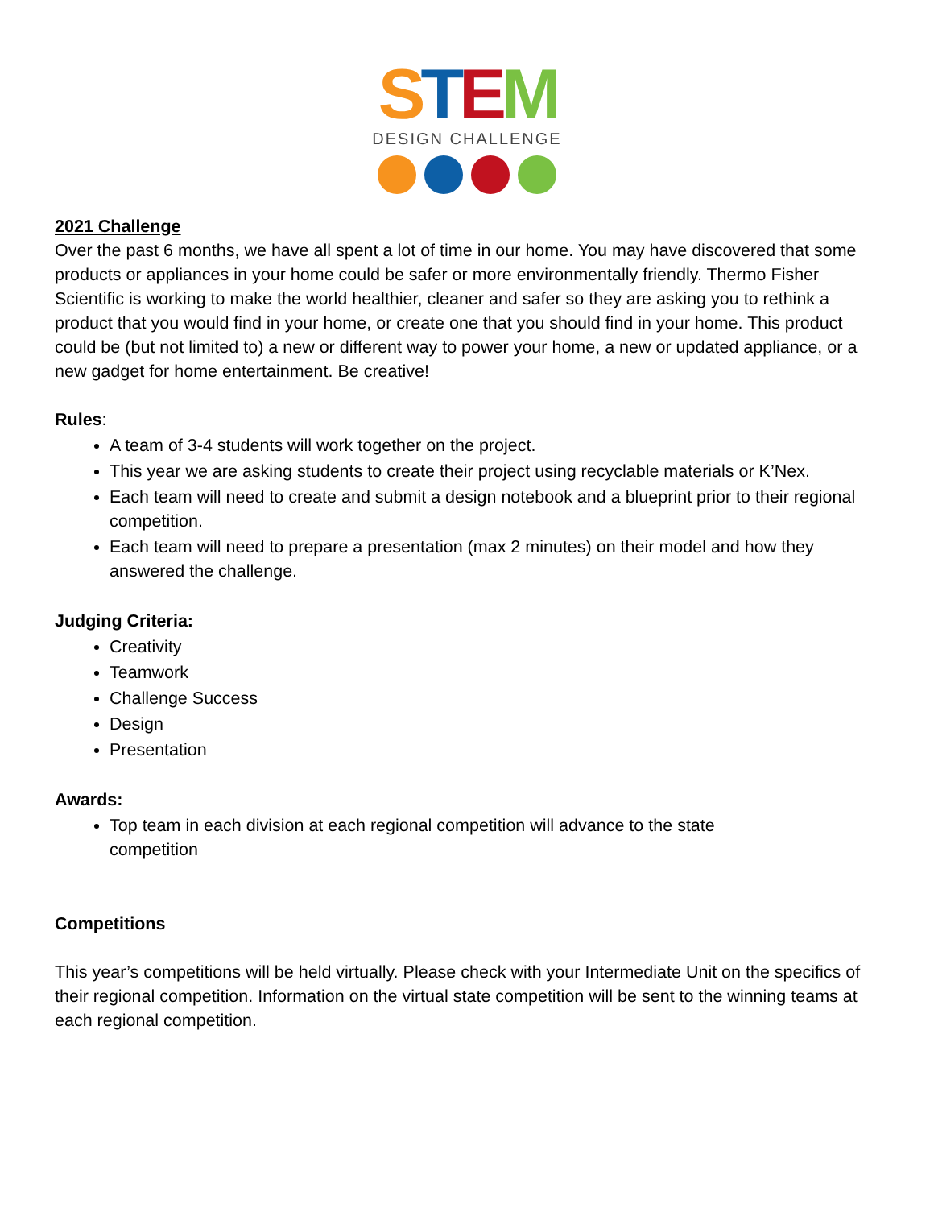STEM
DESIGN CHALLENGE
2021 Challenge
Over the past 6 months, we have all spent a lot of time in our home. You may have discovered that some products or appliances in your home could be safer or more environmentally friendly. Thermo Fisher Scientific is working to make the world healthier, cleaner and safer so they are asking you to rethink a product that you would find in your home, or create one that you should find in your home. This product could be (but not limited to) a new or different way to power your home, a new or updated appliance, or a new gadget for home entertainment. Be creative!
Rules:
A team of 3-4 students will work together on the project.
This year we are asking students to create their project using recyclable materials or K’Nex.
Each team will need to create and submit a design notebook and a blueprint prior to their regional competition.
Each team will need to prepare a presentation (max 2 minutes) on their model and how they answered the challenge.
Judging Criteria:
Creativity
Teamwork
Challenge Success
Design
Presentation
Awards:
Top team in each division at each regional competition will advance to the state
competition
Competitions
This year’s competitions will be held virtually. Please check with your Intermediate Unit on the specifics of their regional competition. Information on the virtual state competition will be sent to the winning teams at each regional competition.